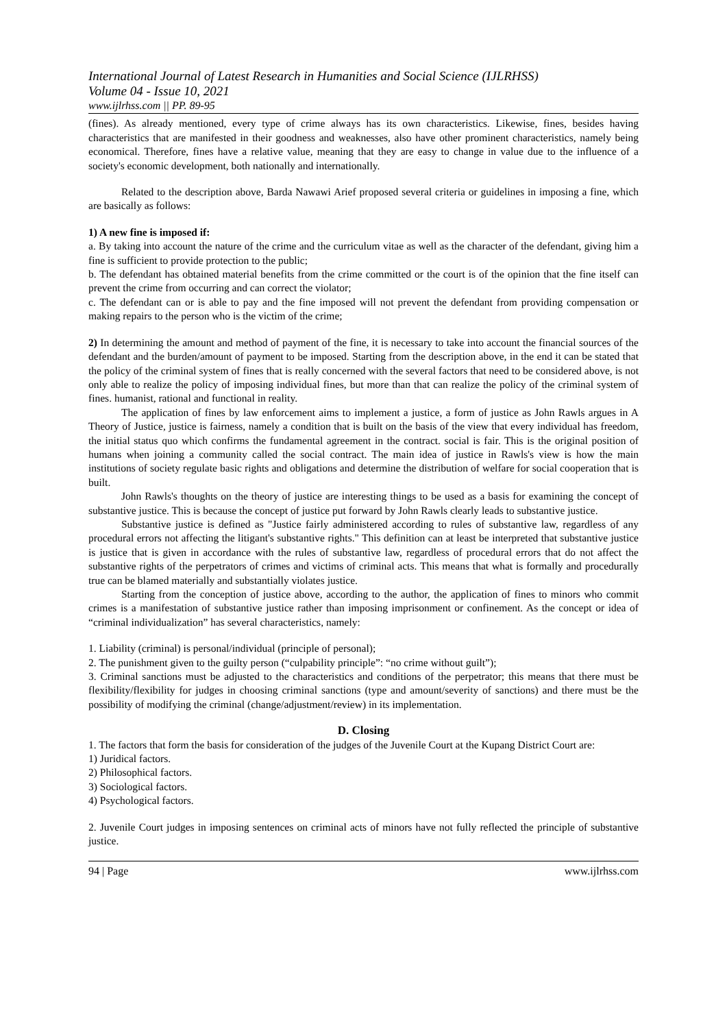International Journal of Latest Research in Humanities and Social Science (IJLRHSS)
Volume 04 - Issue 10, 2021
www.ijlrhss.com || PP. 89-95
(fines). As already mentioned, every type of crime always has its own characteristics. Likewise, fines, besides having characteristics that are manifested in their goodness and weaknesses, also have other prominent characteristics, namely being economical. Therefore, fines have a relative value, meaning that they are easy to change in value due to the influence of a society's economic development, both nationally and internationally.
Related to the description above, Barda Nawawi Arief proposed several criteria or guidelines in imposing a fine, which are basically as follows:
1) A new fine is imposed if:
a. By taking into account the nature of the crime and the curriculum vitae as well as the character of the defendant, giving him a fine is sufficient to provide protection to the public;
b. The defendant has obtained material benefits from the crime committed or the court is of the opinion that the fine itself can prevent the crime from occurring and can correct the violator;
c. The defendant can or is able to pay and the fine imposed will not prevent the defendant from providing compensation or making repairs to the person who is the victim of the crime;
2) In determining the amount and method of payment of the fine, it is necessary to take into account the financial sources of the defendant and the burden/amount of payment to be imposed. Starting from the description above, in the end it can be stated that the policy of the criminal system of fines that is really concerned with the several factors that need to be considered above, is not only able to realize the policy of imposing individual fines, but more than that can realize the policy of the criminal system of fines. humanist, rational and functional in reality.
The application of fines by law enforcement aims to implement a justice, a form of justice as John Rawls argues in A Theory of Justice, justice is fairness, namely a condition that is built on the basis of the view that every individual has freedom, the initial status quo which confirms the fundamental agreement in the contract. social is fair. This is the original position of humans when joining a community called the social contract. The main idea of justice in Rawls's view is how the main institutions of society regulate basic rights and obligations and determine the distribution of welfare for social cooperation that is built.
John Rawls's thoughts on the theory of justice are interesting things to be used as a basis for examining the concept of substantive justice. This is because the concept of justice put forward by John Rawls clearly leads to substantive justice.
Substantive justice is defined as "Justice fairly administered according to rules of substantive law, regardless of any procedural errors not affecting the litigant's substantive rights." This definition can at least be interpreted that substantive justice is justice that is given in accordance with the rules of substantive law, regardless of procedural errors that do not affect the substantive rights of the perpetrators of crimes and victims of criminal acts. This means that what is formally and procedurally true can be blamed materially and substantially violates justice.
Starting from the conception of justice above, according to the author, the application of fines to minors who commit crimes is a manifestation of substantive justice rather than imposing imprisonment or confinement. As the concept or idea of “criminal individualization” has several characteristics, namely:
1. Liability (criminal) is personal/individual (principle of personal);
2. The punishment given to the guilty person (“culpability principle”: “no crime without guilt”);
3. Criminal sanctions must be adjusted to the characteristics and conditions of the perpetrator; this means that there must be flexibility/flexibility for judges in choosing criminal sanctions (type and amount/severity of sanctions) and there must be the possibility of modifying the criminal (change/adjustment/review) in its implementation.
D. Closing
1. The factors that form the basis for consideration of the judges of the Juvenile Court at the Kupang District Court are:
1) Juridical factors.
2) Philosophical factors.
3) Sociological factors.
4) Psychological factors.
2. Juvenile Court judges in imposing sentences on criminal acts of minors have not fully reflected the principle of substantive justice.
94 | Page www.ijlrhss.com